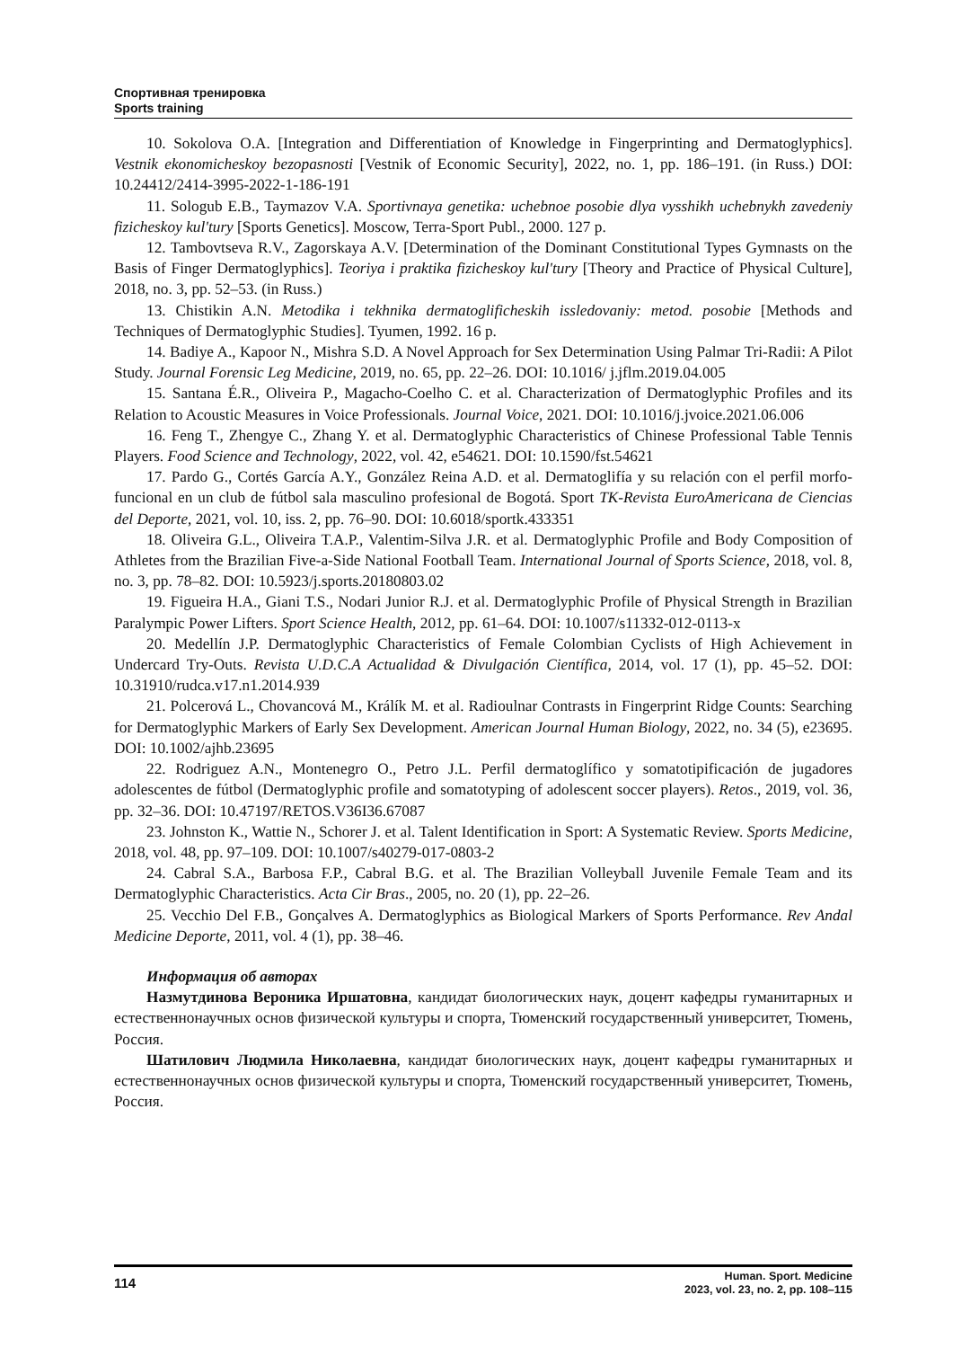Спортивная тренировка
Sports training
10. Sokolova O.A. [Integration and Differentiation of Knowledge in Fingerprinting and Dermatoglyphics]. Vestnik ekonomicheskoy bezopasnosti [Vestnik of Economic Security], 2022, no. 1, pp. 186–191. (in Russ.) DOI: 10.24412/2414-3995-2022-1-186-191
11. Sologub E.B., Taymazov V.A. Sportivnaya genetika: uchebnoe posobie dlya vysshikh uchebnykh zavedeniy fizicheskoy kul'tury [Sports Genetics]. Moscow, Terra-Sport Publ., 2000. 127 p.
12. Tambovtseva R.V., Zagorskaya A.V. [Determination of the Dominant Constitutional Types Gymnasts on the Basis of Finger Dermatoglyphics]. Teoriya i praktika fizicheskoy kul'tury [Theory and Practice of Physical Culture], 2018, no. 3, pp. 52–53. (in Russ.)
13. Chistikin A.N. Metodika i tekhnika dermatoglificheskih issledovaniy: metod. posobie [Methods and Techniques of Dermatoglyphic Studies]. Tyumen, 1992. 16 p.
14. Badiye A., Kapoor N., Mishra S.D. A Novel Approach for Sex Determination Using Palmar Tri-Radii: A Pilot Study. Journal Forensic Leg Medicine, 2019, no. 65, pp. 22–26. DOI: 10.1016/ j.jflm.2019.04.005
15. Santana É.R., Oliveira P., Magacho-Coelho C. et al. Characterization of Dermatoglyphic Profiles and its Relation to Acoustic Measures in Voice Professionals. Journal Voice, 2021. DOI: 10.1016/j.jvoice.2021.06.006
16. Feng T., Zhengye C., Zhang Y. et al. Dermatoglyphic Characteristics of Chinese Professional Table Tennis Players. Food Science and Technology, 2022, vol. 42, e54621. DOI: 10.1590/fst.54621
17. Pardo G., Cortés García A.Y., González Reina A.D. et al. Dermatoglifía y su relación con el perfil morfo-funcional en un club de fútbol sala masculino profesional de Bogotá. Sport TK-Revista EuroAmericana de Ciencias del Deporte, 2021, vol. 10, iss. 2, pp. 76–90. DOI: 10.6018/sportk.433351
18. Oliveira G.L., Oliveira T.A.P., Valentim-Silva J.R. et al. Dermatoglyphic Profile and Body Composition of Athletes from the Brazilian Five-a-Side National Football Team. International Journal of Sports Science, 2018, vol. 8, no. 3, pp. 78–82. DOI: 10.5923/j.sports.20180803.02
19. Figueira H.A., Giani T.S., Nodari Junior R.J. et al. Dermatoglyphic Profile of Physical Strength in Brazilian Paralympic Power Lifters. Sport Science Health, 2012, pp. 61–64. DOI: 10.1007/s11332-012-0113-x
20. Medellín J.P. Dermatoglyphic Characteristics of Female Colombian Cyclists of High Achievement in Undercard Try-Outs. Revista U.D.C.A Actualidad & Divulgación Científica, 2014, vol. 17 (1), pp. 45–52. DOI: 10.31910/rudca.v17.n1.2014.939
21. Polcerová L., Chovancová M., Králík M. et al. Radioulnar Contrasts in Fingerprint Ridge Counts: Searching for Dermatoglyphic Markers of Early Sex Development. American Journal Human Biology, 2022, no. 34 (5), e23695. DOI: 10.1002/ajhb.23695
22. Rodriguez A.N., Montenegro O., Petro J.L. Perfil dermatoglífico y somatotipificación de jugadores adolescentes de fútbol (Dermatoglyphic profile and somatotyping of adolescent soccer players). Retos., 2019, vol. 36, pp. 32–36. DOI: 10.47197/RETOS.V36I36.67087
23. Johnston K., Wattie N., Schorer J. et al. Talent Identification in Sport: A Systematic Review. Sports Medicine, 2018, vol. 48, pp. 97–109. DOI: 10.1007/s40279-017-0803-2
24. Cabral S.A., Barbosa F.P., Cabral B.G. et al. The Brazilian Volleyball Juvenile Female Team and its Dermatoglyphic Characteristics. Acta Cir Bras., 2005, no. 20 (1), pp. 22–26.
25. Vecchio Del F.B., Gonçalves A. Dermatoglyphics as Biological Markers of Sports Performance. Rev Andal Medicine Deporte, 2011, vol. 4 (1), pp. 38–46.
Информация об авторах
Назмутдинова Вероника Иршатовна, кандидат биологических наук, доцент кафедры гуманитарных и естественнонаучных основ физической культуры и спорта, Тюменский государственный университет, Тюмень, Россия.
Шатилович Людмила Николаевна, кандидат биологических наук, доцент кафедры гуманитарных и естественнонаучных основ физической культуры и спорта, Тюменский государственный университет, Тюмень, Россия.
114
Human. Sport. Medicine
2023, vol. 23, no. 2, pp. 108–115